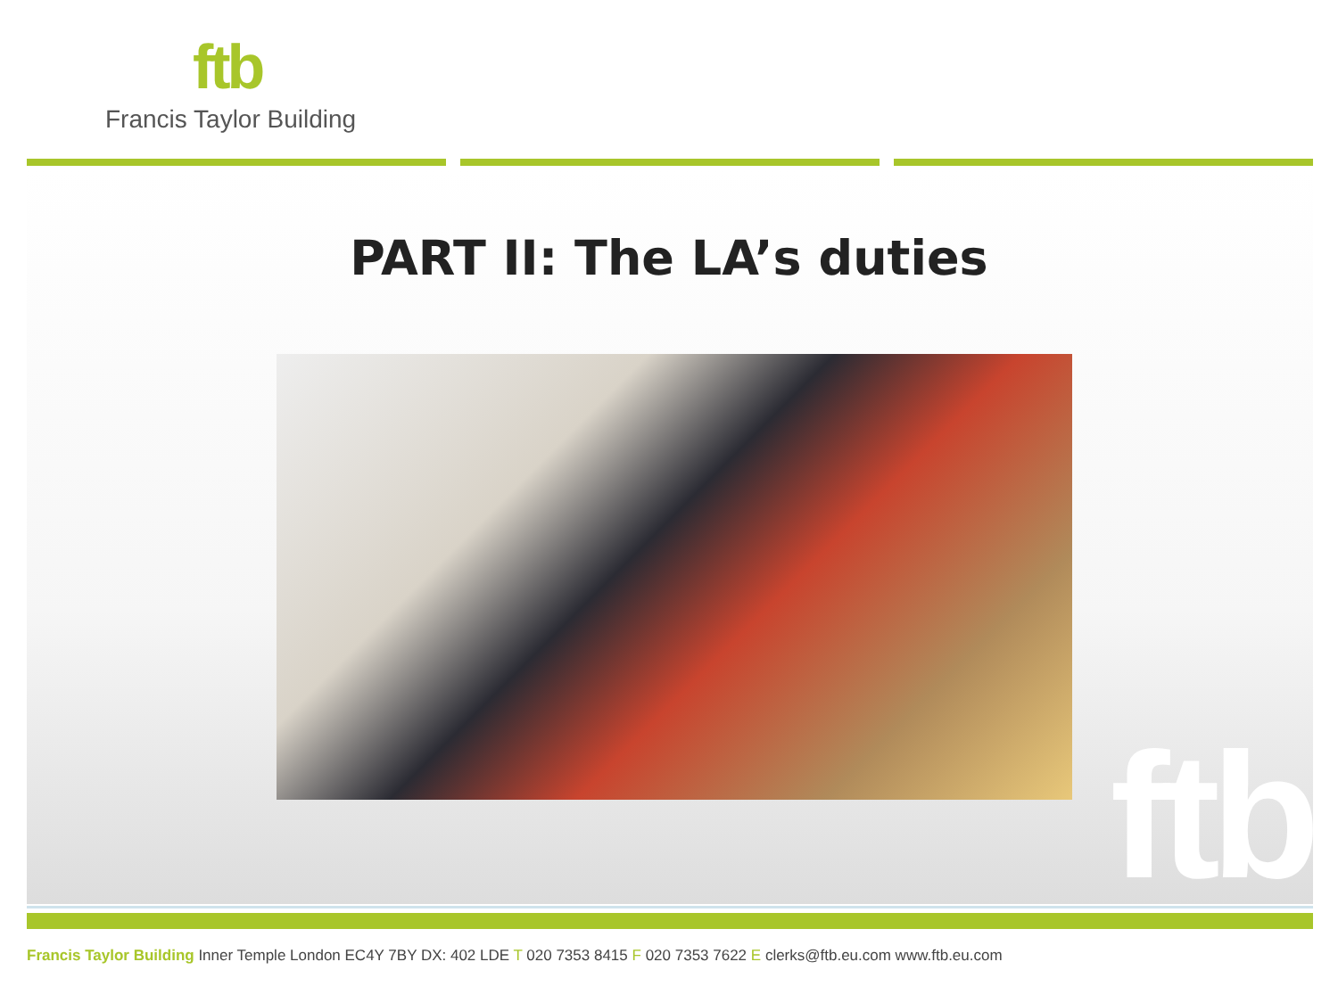ftb
Francis Taylor Building
PART II: The LA’s duties
ftb
Francis Taylor Building Inner Temple London EC4Y 7BY DX: 402 LDE T 020 7353 8415 F 020 7353 7622 E clerks@ftb.eu.com www.ftb.eu.com